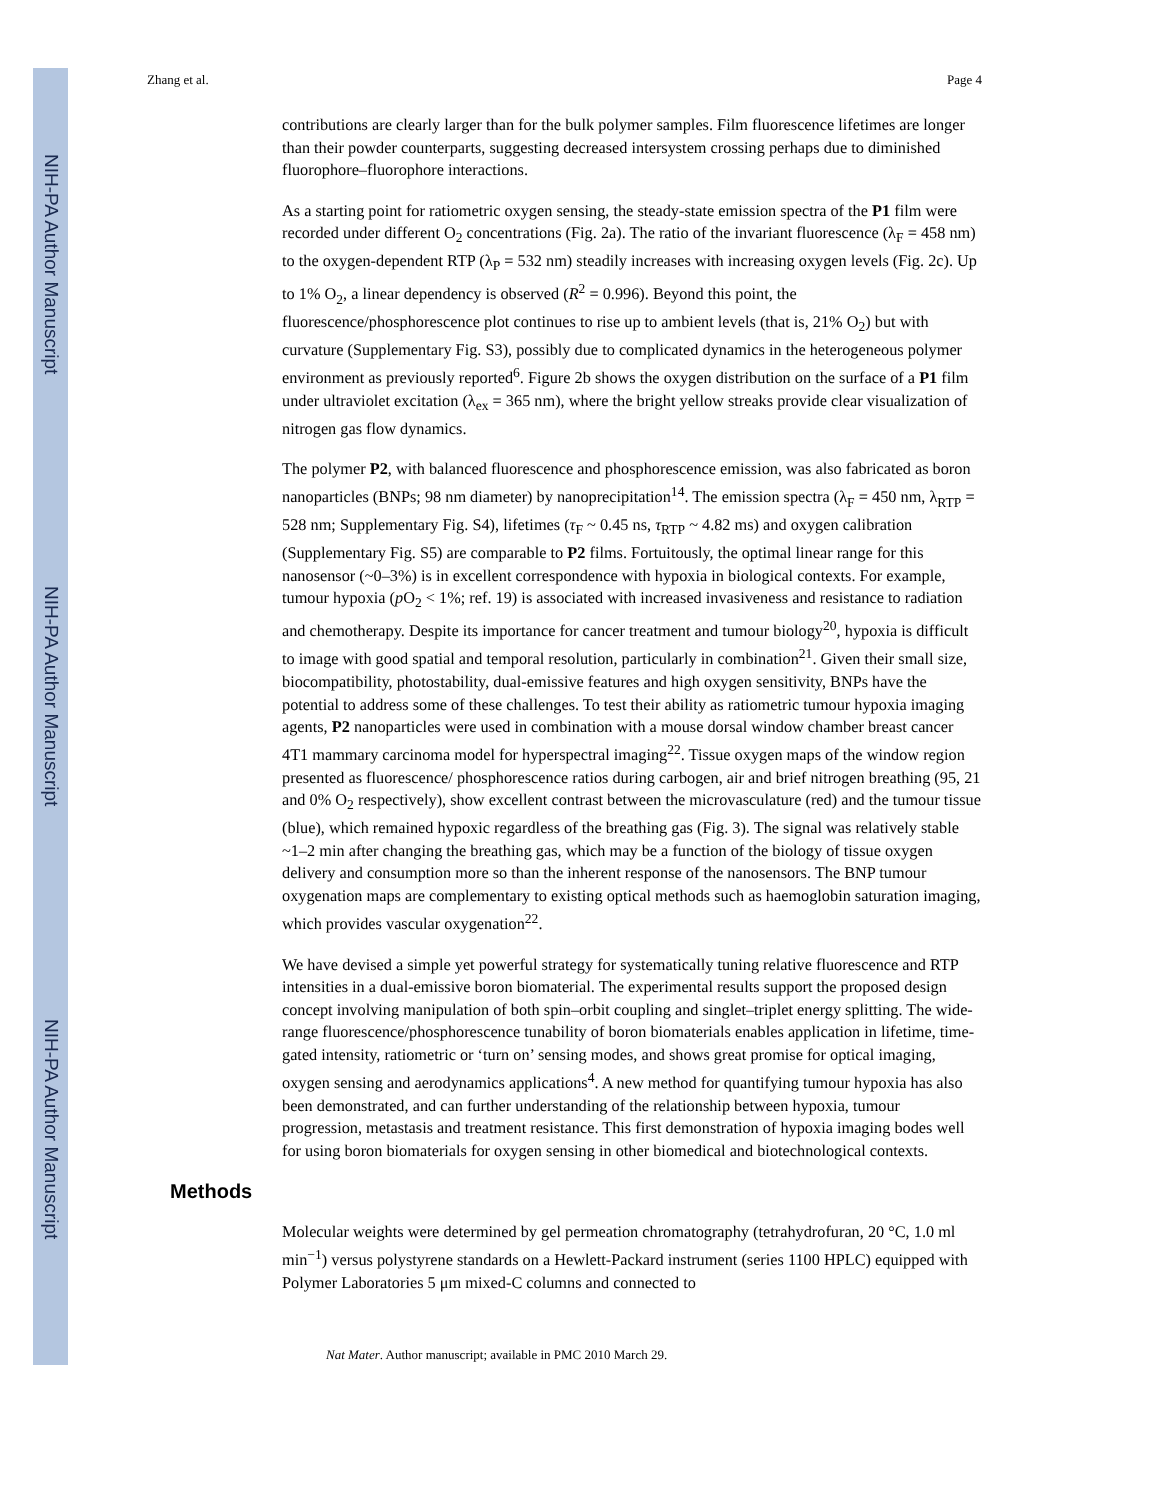NIH-PA Author Manuscript
NIH-PA Author Manuscript
NIH-PA Author Manuscript
Zhang et al. Page 4
contributions are clearly larger than for the bulk polymer samples. Film fluorescence lifetimes are longer than their powder counterparts, suggesting decreased intersystem crossing perhaps due to diminished fluorophore–fluorophore interactions.
As a starting point for ratiometric oxygen sensing, the steady-state emission spectra of the P1 film were recorded under different O<sub>2</sub> concentrations (Fig. 2a). The ratio of the invariant fluorescence (λ<sub>F</sub> = 458 nm) to the oxygen-dependent RTP (λ<sub>P</sub> = 532 nm) steadily increases with increasing oxygen levels (Fig. 2c). Up to 1% O<sub>2</sub>, a linear dependency is observed (R<sup>2</sup> = 0.996). Beyond this point, the fluorescence/phosphorescence plot continues to rise up to ambient levels (that is, 21% O<sub>2</sub>) but with curvature (Supplementary Fig. S3), possibly due to complicated dynamics in the heterogeneous polymer environment as previously reported<sup>6</sup>. Figure 2b shows the oxygen distribution on the surface of a P1 film under ultraviolet excitation (λ<sub>ex</sub> = 365 nm), where the bright yellow streaks provide clear visualization of nitrogen gas flow dynamics.
The polymer P2, with balanced fluorescence and phosphorescence emission, was also fabricated as boron nanoparticles (BNPs; 98 nm diameter) by nanoprecipitation<sup>14</sup>. The emission spectra (λ<sub>F</sub> = 450 nm, λ<sub>RTP</sub> = 528 nm; Supplementary Fig. S4), lifetimes (τ<sub>F</sub> ~ 0.45 ns, τ<sub>RTP</sub> ~ 4.82 ms) and oxygen calibration (Supplementary Fig. S5) are comparable to P2 films. Fortuitously, the optimal linear range for this nanosensor (~0–3%) is in excellent correspondence with hypoxia in biological contexts. For example, tumour hypoxia (p O<sub>2</sub> < 1%; ref. 19) is associated with increased invasiveness and resistance to radiation and chemotherapy. Despite its importance for cancer treatment and tumour biology<sup>20</sup>, hypoxia is difficult to image with good spatial and temporal resolution, particularly in combination<sup>21</sup>. Given their small size, biocompatibility, photostability, dual-emissive features and high oxygen sensitivity, BNPs have the potential to address some of these challenges. To test their ability as ratiometric tumour hypoxia imaging agents, P2 nanoparticles were used in combination with a mouse dorsal window chamber breast cancer 4T1 mammary carcinoma model for hyperspectral imaging<sup>22</sup>. Tissue oxygen maps of the window region presented as fluorescence/ phosphorescence ratios during carbogen, air and brief nitrogen breathing (95, 21 and 0% O<sub>2</sub> respectively), show excellent contrast between the microvasculature (red) and the tumour tissue (blue), which remained hypoxic regardless of the breathing gas (Fig. 3). The signal was relatively stable ~1–2 min after changing the breathing gas, which may be a function of the biology of tissue oxygen delivery and consumption more so than the inherent response of the nanosensors. The BNP tumour oxygenation maps are complementary to existing optical methods such as haemoglobin saturation imaging, which provides vascular oxygenation<sup>22</sup>.
We have devised a simple yet powerful strategy for systematically tuning relative fluorescence and RTP intensities in a dual-emissive boron biomaterial. The experimental results support the proposed design concept involving manipulation of both spin–orbit coupling and singlet–triplet energy splitting. The wide-range fluorescence/phosphorescence tunability of boron biomaterials enables application in lifetime, time-gated intensity, ratiometric or ‘turn on’ sensing modes, and shows great promise for optical imaging, oxygen sensing and aerodynamics applications<sup>4</sup>. A new method for quantifying tumour hypoxia has also been demonstrated, and can further understanding of the relationship between hypoxia, tumour progression, metastasis and treatment resistance. This first demonstration of hypoxia imaging bodes well for using boron biomaterials for oxygen sensing in other biomedical and biotechnological contexts.
Methods
Molecular weights were determined by gel permeation chromatography (tetrahydrofuran, 20 °C, 1.0 ml min<sup>−1</sup>) versus polystyrene standards on a Hewlett-Packard instrument (series 1100 HPLC) equipped with Polymer Laboratories 5 μm mixed-C columns and connected to
Nat Mater. Author manuscript; available in PMC 2010 March 29.